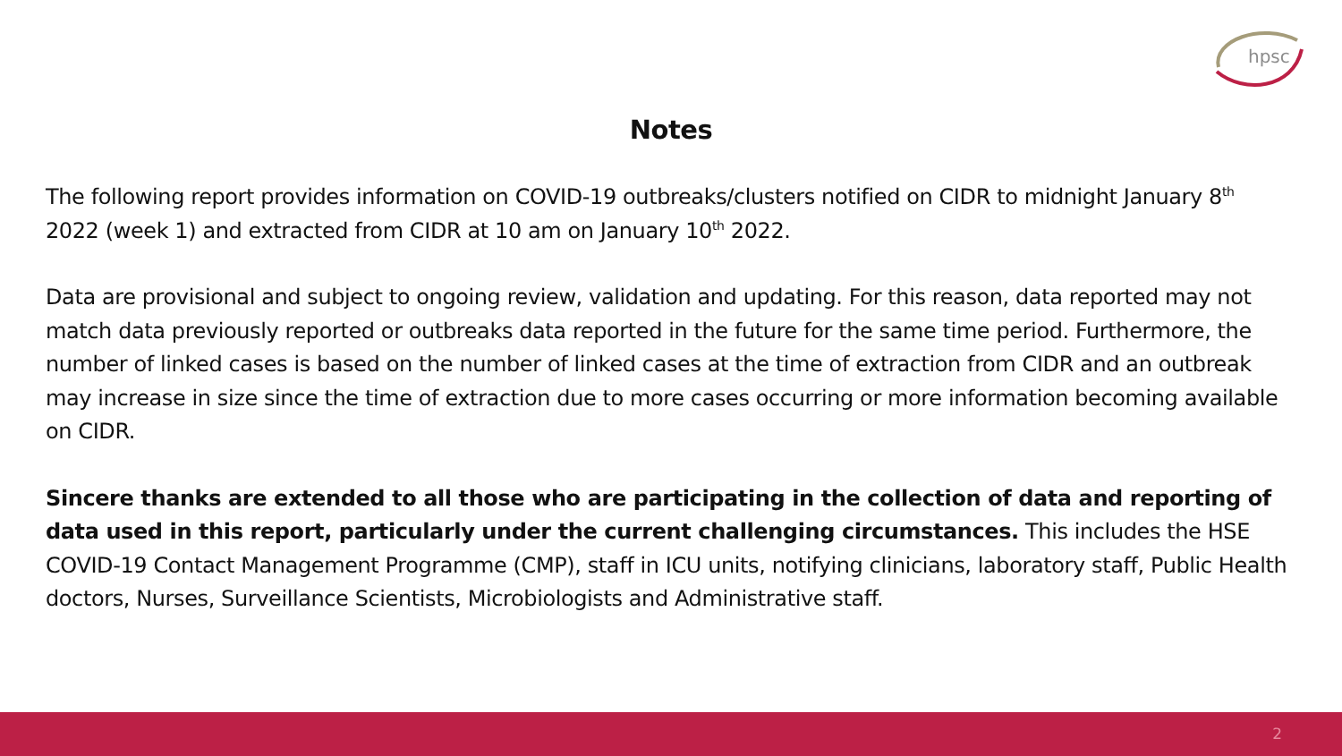hpsc
Notes
The following report provides information on COVID-19 outbreaks/clusters notified on CIDR to midnight January 8<sup>th</sup> 2022 (week 1) and extracted from CIDR at 10 am on January 10<sup>th</sup> 2022.
Data are provisional and subject to ongoing review, validation and updating. For this reason, data reported may not match data previously reported or outbreaks data reported in the future for the same time period. Furthermore, the number of linked cases is based on the number of linked cases at the time of extraction from CIDR and an outbreak may increase in size since the time of extraction due to more cases occurring or more information becoming available on CIDR.
Sincere thanks are extended to all those who are participating in the collection of data and reporting of data used in this report, particularly under the current challenging circumstances. This includes the HSE COVID-19 Contact Management Programme (CMP), staff in ICU units, notifying clinicians, laboratory staff, Public Health doctors, Nurses, Surveillance Scientists, Microbiologists and Administrative staff.
2